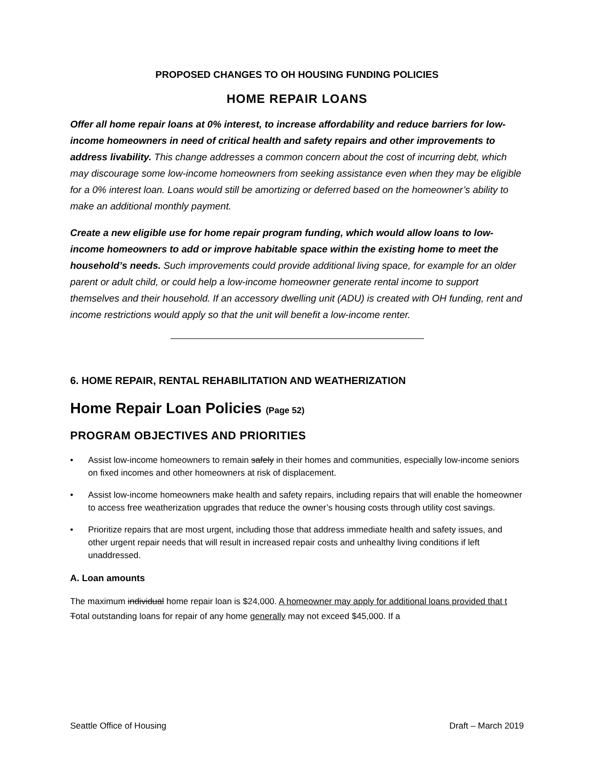PROPOSED CHANGES TO OH HOUSING FUNDING POLICIES
HOME REPAIR LOANS
Offer all home repair loans at 0% interest, to increase affordability and reduce barriers for low-income homeowners in need of critical health and safety repairs and other improvements to address livability. This change addresses a common concern about the cost of incurring debt, which may discourage some low-income homeowners from seeking assistance even when they may be eligible for a 0% interest loan. Loans would still be amortizing or deferred based on the homeowner’s ability to make an additional monthly payment.
Create a new eligible use for home repair program funding, which would allow loans to low-income homeowners to add or improve habitable space within the existing home to meet the household’s needs. Such improvements could provide additional living space, for example for an older parent or adult child, or could help a low-income homeowner generate rental income to support themselves and their household. If an accessory dwelling unit (ADU) is created with OH funding, rent and income restrictions would apply so that the unit will benefit a low-income renter.
6. HOME REPAIR, RENTAL REHABILITATION AND WEATHERIZATION
Home Repair Loan Policies (Page 52)
PROGRAM OBJECTIVES AND PRIORITIES
• Assist low-income homeowners to remain safely in their homes and communities, especially low-income seniors on fixed incomes and other homeowners at risk of displacement.
• Assist low-income homeowners make health and safety repairs, including repairs that will enable the homeowner to access free weatherization upgrades that reduce the owner’s housing costs through utility cost savings.
• Prioritize repairs that are most urgent, including those that address immediate health and safety issues, and other urgent repair needs that will result in increased repair costs and unhealthy living conditions if left unaddressed.
A. Loan amounts
The maximum individual home repair loan is $24,000. A homeowner may apply for additional loans provided that t Total outstanding loans for repair of any home generally may not exceed $45,000. If a
Seattle Office of Housing Draft – March 2019